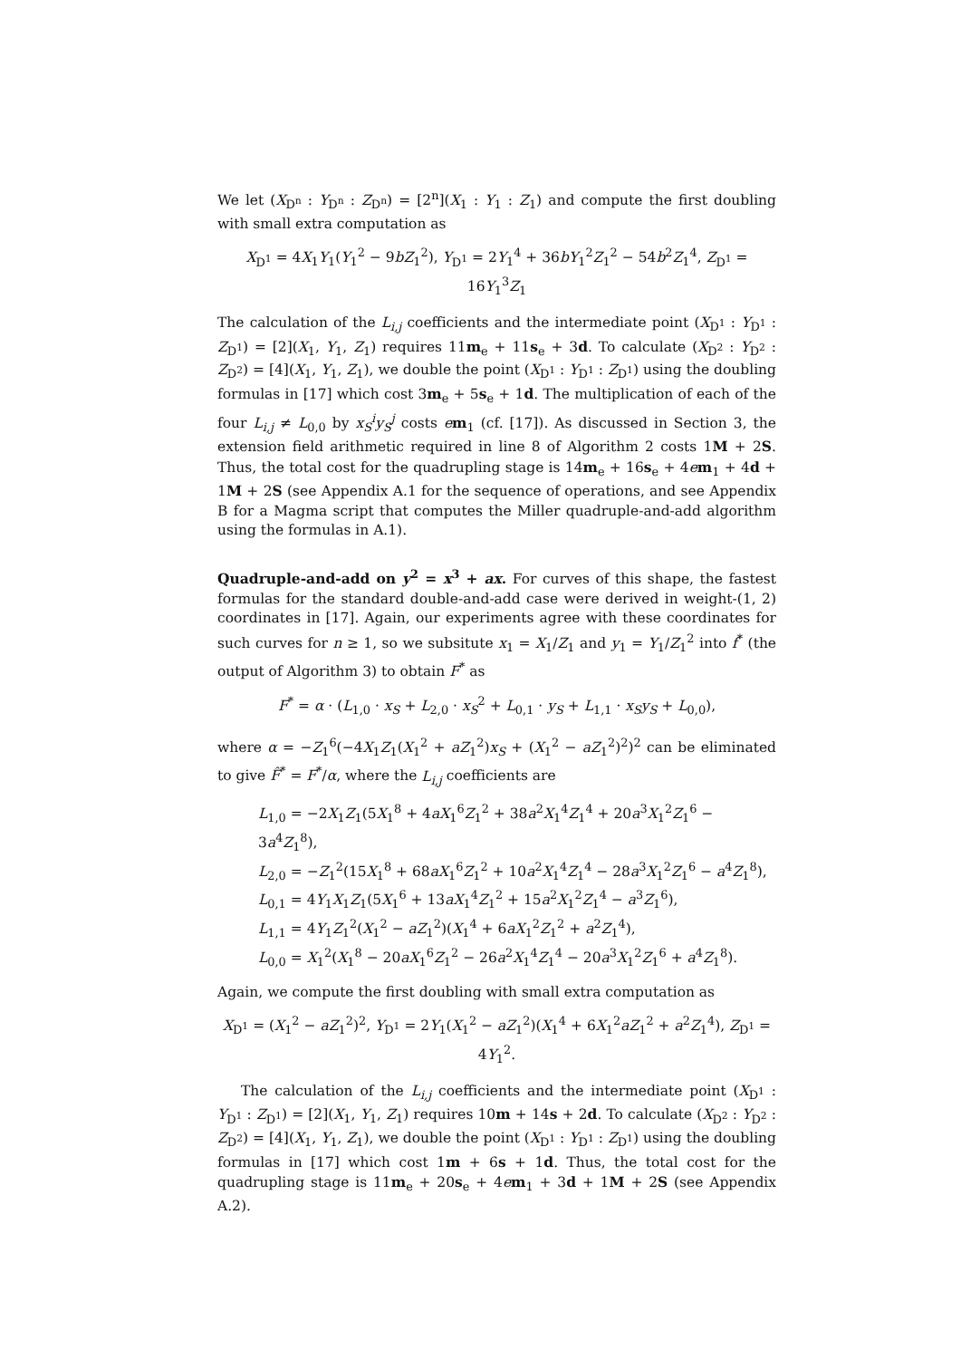We let (X<sub>D<sup>n</sup></sub> : Y<sub>D<sup>n</sup></sub> : Z<sub>D<sup>n</sup></sub>) = [2<sup>n</sup>](X<sub>1</sub> : Y<sub>1</sub> : Z<sub>1</sub>) and compute the first doubling with small extra computation as
X<sub>D<sup>1</sup></sub> = 4X<sub>1</sub>Y<sub>1</sub>(Y<sub>1</sub><sup>2</sup> − 9bZ<sub>1</sub><sup>2</sup>), Y<sub>D<sup>1</sup></sub> = 2Y<sub>1</sub><sup>4</sup> + 36bY<sub>1</sub><sup>2</sup>Z<sub>1</sub><sup>2</sup> − 54b<sup>2</sup>Z<sub>1</sub><sup>4</sup>, Z<sub>D<sup>1</sup></sub> = 16Y<sub>1</sub><sup>3</sup>Z<sub>1</sub>
The calculation of the L<sub>i,j</sub> coefficients and the intermediate point (X<sub>D<sup>1</sup></sub> : Y<sub>D<sup>1</sup></sub> : Z<sub>D<sup>1</sup></sub>) = [2](X<sub>1</sub>, Y<sub>1</sub>, Z<sub>1</sub>) requires 11m<sub>e</sub> + 11s<sub>e</sub> + 3d. To calculate (X<sub>D<sup>2</sup></sub> : Y<sub>D<sup>2</sup></sub> : Z<sub>D<sup>2</sup></sub>) = [4](X<sub>1</sub>, Y<sub>1</sub>, Z<sub>1</sub>), we double the point (X<sub>D<sup>1</sup></sub> : Y<sub>D<sup>1</sup></sub> : Z<sub>D<sup>1</sup></sub>) using the doubling formulas in [17] which cost 3m<sub>e</sub> + 5s<sub>e</sub> + 1d. The multiplication of each of the four L<sub>i,j</sub> ≠ L<sub>0,0</sub> by x<sub>S</sub><sup>i</sup>y<sub>S</sub><sup>j</sup> costs em<sub>1</sub> (cf. [17]). As discussed in Section 3, the extension field arithmetic required in line 8 of Algorithm 2 costs 1M + 2S. Thus, the total cost for the quadrupling stage is 14m<sub>e</sub> + 16s<sub>e</sub> + 4em<sub>1</sub> + 4d + 1M + 2S (see Appendix A.1 for the sequence of operations, and see Appendix B for a Magma script that computes the Miller quadruple-and-add algorithm using the formulas in A.1).
Quadruple-and-add on y<sup>2</sup> = x<sup>3</sup> + ax. For curves of this shape, the fastest formulas for the standard double-and-add case were derived in weight-(1, 2) coordinates in [17]. Again, our experiments agree with these coordinates for such curves for n ≥ 1, so we subsitute x<sub>1</sub> = X<sub>1</sub>/Z<sub>1</sub> and y<sub>1</sub> = Y<sub>1</sub>/Z<sub>1</sub><sup>2</sup> into f<sup>*</sup> (the output of Algorithm 3) to obtain F<sup>*</sup> as
F<sup>*</sup> = α · (L<sub>1,0</sub> · x<sub>S</sub> + L<sub>2,0</sub> · x<sub>S</sub><sup>2</sup> + L<sub>0,1</sub> · y<sub>S</sub> + L<sub>1,1</sub> · x<sub>S</sub>y<sub>S</sub> + L<sub>0,0</sub>),
where α = −Z<sub>1</sub><sup>6</sup>(−4X<sub>1</sub>Z<sub>1</sub>(X<sub>1</sub><sup>2</sup> + aZ<sub>1</sub><sup>2</sup>)x<sub>S</sub> + (X<sub>1</sub><sup>2</sup> − aZ<sub>1</sub><sup>2</sup>)<sup>2</sup>)<sup>2</sup> can be eliminated to give F̂<sup>*</sup> = F<sup>*</sup>/α, where the L<sub>i,j</sub> coefficients are
L<sub>1,0</sub> = −2X<sub>1</sub>Z<sub>1</sub>(5X<sub>1</sub><sup>8</sup> + 4aX<sub>1</sub><sup>6</sup>Z<sub>1</sub><sup>2</sup> + 38a<sup>2</sup>X<sub>1</sub><sup>4</sup>Z<sub>1</sub><sup>4</sup> + 20a<sup>3</sup>X<sub>1</sub><sup>2</sup>Z<sub>1</sub><sup>6</sup> − 3a<sup>4</sup>Z<sub>1</sub><sup>8</sup>),
L<sub>2,0</sub> = −Z<sub>1</sub><sup>2</sup>(15X<sub>1</sub><sup>8</sup> + 68aX<sub>1</sub><sup>6</sup>Z<sub>1</sub><sup>2</sup> + 10a<sup>2</sup>X<sub>1</sub><sup>4</sup>Z<sub>1</sub><sup>4</sup> − 28a<sup>3</sup>X<sub>1</sub><sup>2</sup>Z<sub>1</sub><sup>6</sup> − a<sup>4</sup>Z<sub>1</sub><sup>8</sup>),
L<sub>0,1</sub> = 4Y<sub>1</sub>X<sub>1</sub>Z<sub>1</sub>(5X<sub>1</sub><sup>6</sup> + 13aX<sub>1</sub><sup>4</sup>Z<sub>1</sub><sup>2</sup> + 15a<sup>2</sup>X<sub>1</sub><sup>2</sup>Z<sub>1</sub><sup>4</sup> − a<sup>3</sup>Z<sub>1</sub><sup>6</sup>),
L<sub>1,1</sub> = 4Y<sub>1</sub>Z<sub>1</sub><sup>2</sup>(X<sub>1</sub><sup>2</sup> − aZ<sub>1</sub><sup>2</sup>)(X<sub>1</sub><sup>4</sup> + 6aX<sub>1</sub><sup>2</sup>Z<sub>1</sub><sup>2</sup> + a<sup>2</sup>Z<sub>1</sub><sup>4</sup>),
L<sub>0,0</sub> = X<sub>1</sub><sup>2</sup>(X<sub>1</sub><sup>8</sup> − 20aX<sub>1</sub><sup>6</sup>Z<sub>1</sub><sup>2</sup> − 26a<sup>2</sup>X<sub>1</sub><sup>4</sup>Z<sub>1</sub><sup>4</sup> − 20a<sup>3</sup>X<sub>1</sub><sup>2</sup>Z<sub>1</sub><sup>6</sup> + a<sup>4</sup>Z<sub>1</sub><sup>8</sup>).
Again, we compute the first doubling with small extra computation as
X<sub>D<sup>1</sup></sub> = (X<sub>1</sub><sup>2</sup> − aZ<sub>1</sub><sup>2</sup>)<sup>2</sup>, Y<sub>D<sup>1</sup></sub> = 2Y<sub>1</sub>(X<sub>1</sub><sup>2</sup> − aZ<sub>1</sub><sup>2</sup>)(X<sub>1</sub><sup>4</sup> + 6X<sub>1</sub><sup>2</sup>aZ<sub>1</sub><sup>2</sup> + a<sup>2</sup>Z<sub>1</sub><sup>4</sup>), Z<sub>D<sup>1</sup></sub> = 4Y<sub>1</sub><sup>2</sup>.
The calculation of the L<sub>i,j</sub> coefficients and the intermediate point (X<sub>D<sup>1</sup></sub> : Y<sub>D<sup>1</sup></sub> : Z<sub>D<sup>1</sup></sub>) = [2](X<sub>1</sub>, Y<sub>1</sub>, Z<sub>1</sub>) requires 10m + 14s + 2d. To calculate (X<sub>D<sup>2</sup></sub> : Y<sub>D<sup>2</sup></sub> : Z<sub>D<sup>2</sup></sub>) = [4](X<sub>1</sub>, Y<sub>1</sub>, Z<sub>1</sub>), we double the point (X<sub>D<sup>1</sup></sub> : Y<sub>D<sup>1</sup></sub> : Z<sub>D<sup>1</sup></sub>) using the doubling formulas in [17] which cost 1m + 6s + 1d. Thus, the total cost for the quadrupling stage is 11m<sub>e</sub> + 20s<sub>e</sub> + 4em<sub>1</sub> + 3d + 1M + 2S (see Appendix A.2).